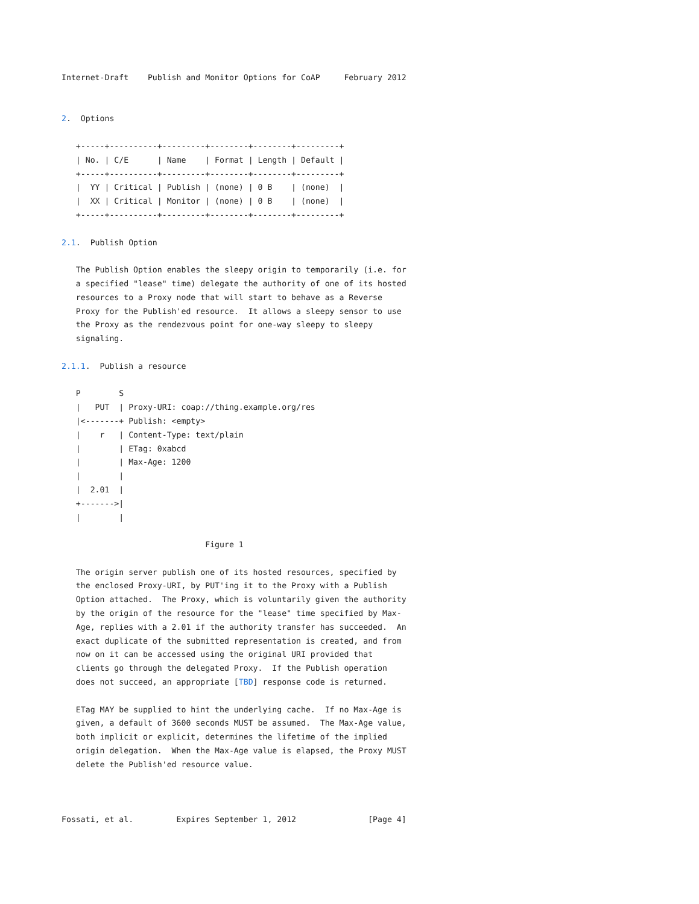Internet-Draft    Publish and Monitor Options for CoAP     February 2012


2.  Options

   +-----+----------+---------+--------+--------+---------+
   | No. | C/E      | Name    | Format | Length | Default |
   +-----+----------+---------+--------+--------+---------+
   |  YY | Critical | Publish | (none) | 0 B    | (none)  |
   |  XX | Critical | Monitor | (none) | 0 B    | (none)  |
   +-----+----------+---------+--------+--------+---------+

2.1.  Publish Option

   The Publish Option enables the sleepy origin to temporarily (i.e. for
   a specified "lease" time) delegate the authority of one of its hosted
   resources to a Proxy node that will start to behave as a Reverse
   Proxy for the Publish'ed resource.  It allows a sleepy sensor to use
   the Proxy as the rendezvous point for one-way sleepy to sleepy
   signaling.

2.1.1.  Publish a resource

   P        S
   |   PUT  | Proxy-URI: coap://thing.example.org/res
   |<-------+ Publish: <empty>
   |    r   | Content-Type: text/plain
   |        | ETag: 0xabcd
   |        | Max-Age: 1200
   |        |
   |  2.01  |
   +------->|
   |        |

                              Figure 1

   The origin server publish one of its hosted resources, specified by
   the enclosed Proxy-URI, by PUT'ing it to the Proxy with a Publish
   Option attached.  The Proxy, which is voluntarily given the authority
   by the origin of the resource for the "lease" time specified by Max-
   Age, replies with a 2.01 if the authority transfer has succeeded.  An
   exact duplicate of the submitted representation is created, and from
   now on it can be accessed using the original URI provided that
   clients go through the delegated Proxy.  If the Publish operation
   does not succeed, an appropriate [TBD] response code is returned.

   ETag MAY be supplied to hint the underlying cache.  If no Max-Age is
   given, a default of 3600 seconds MUST be assumed.  The Max-Age value,
   both implicit or explicit, determines the lifetime of the implied
   origin delegation.  When the Max-Age value is elapsed, the Proxy MUST
   delete the Publish'ed resource value.



Fossati, et al.         Expires September 1, 2012               [Page 4]